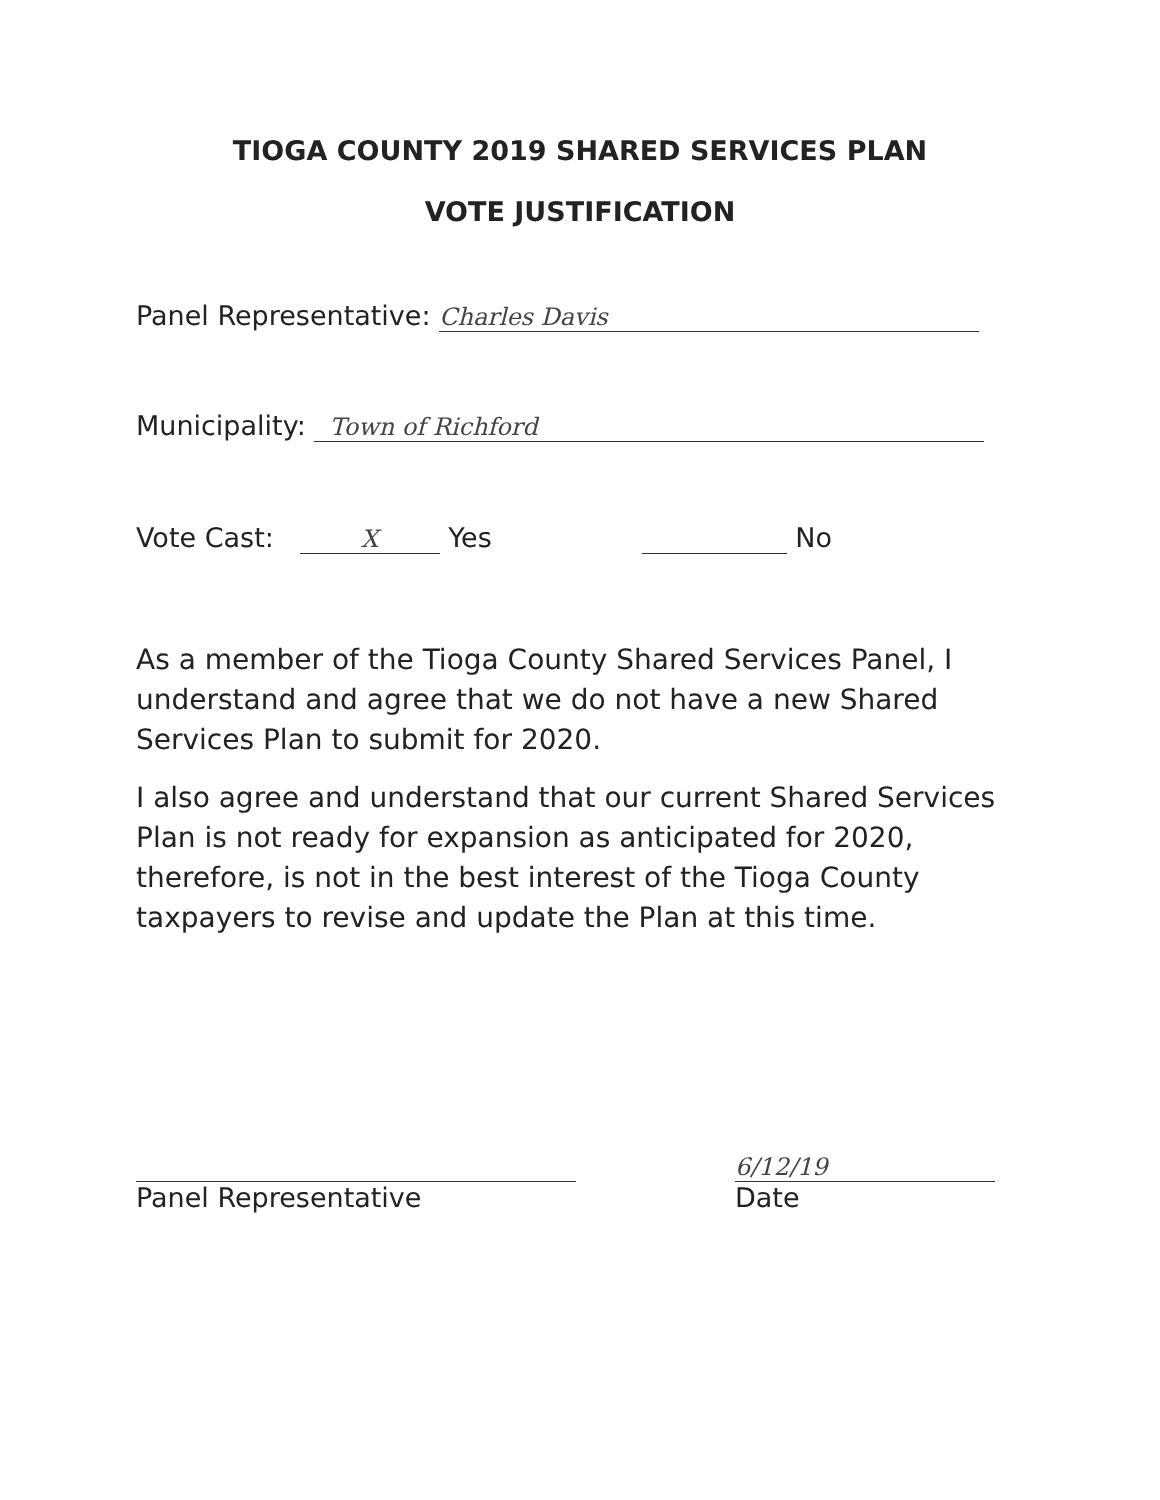TIOGA COUNTY 2019 SHARED SERVICES PLAN
VOTE JUSTIFICATION
Panel Representative: Charles Davis
Municipality: Town of Richford
Vote Cast: X Yes No
As a member of the Tioga County Shared Services Panel, I understand and agree that we do not have a new Shared Services Plan to submit for 2020.
I also agree and understand that our current Shared Services Plan is not ready for expansion as anticipated for 2020, therefore, is not in the best interest of the Tioga County taxpayers to revise and update the Plan at this time.
Panel Representative
6/12/19
Date